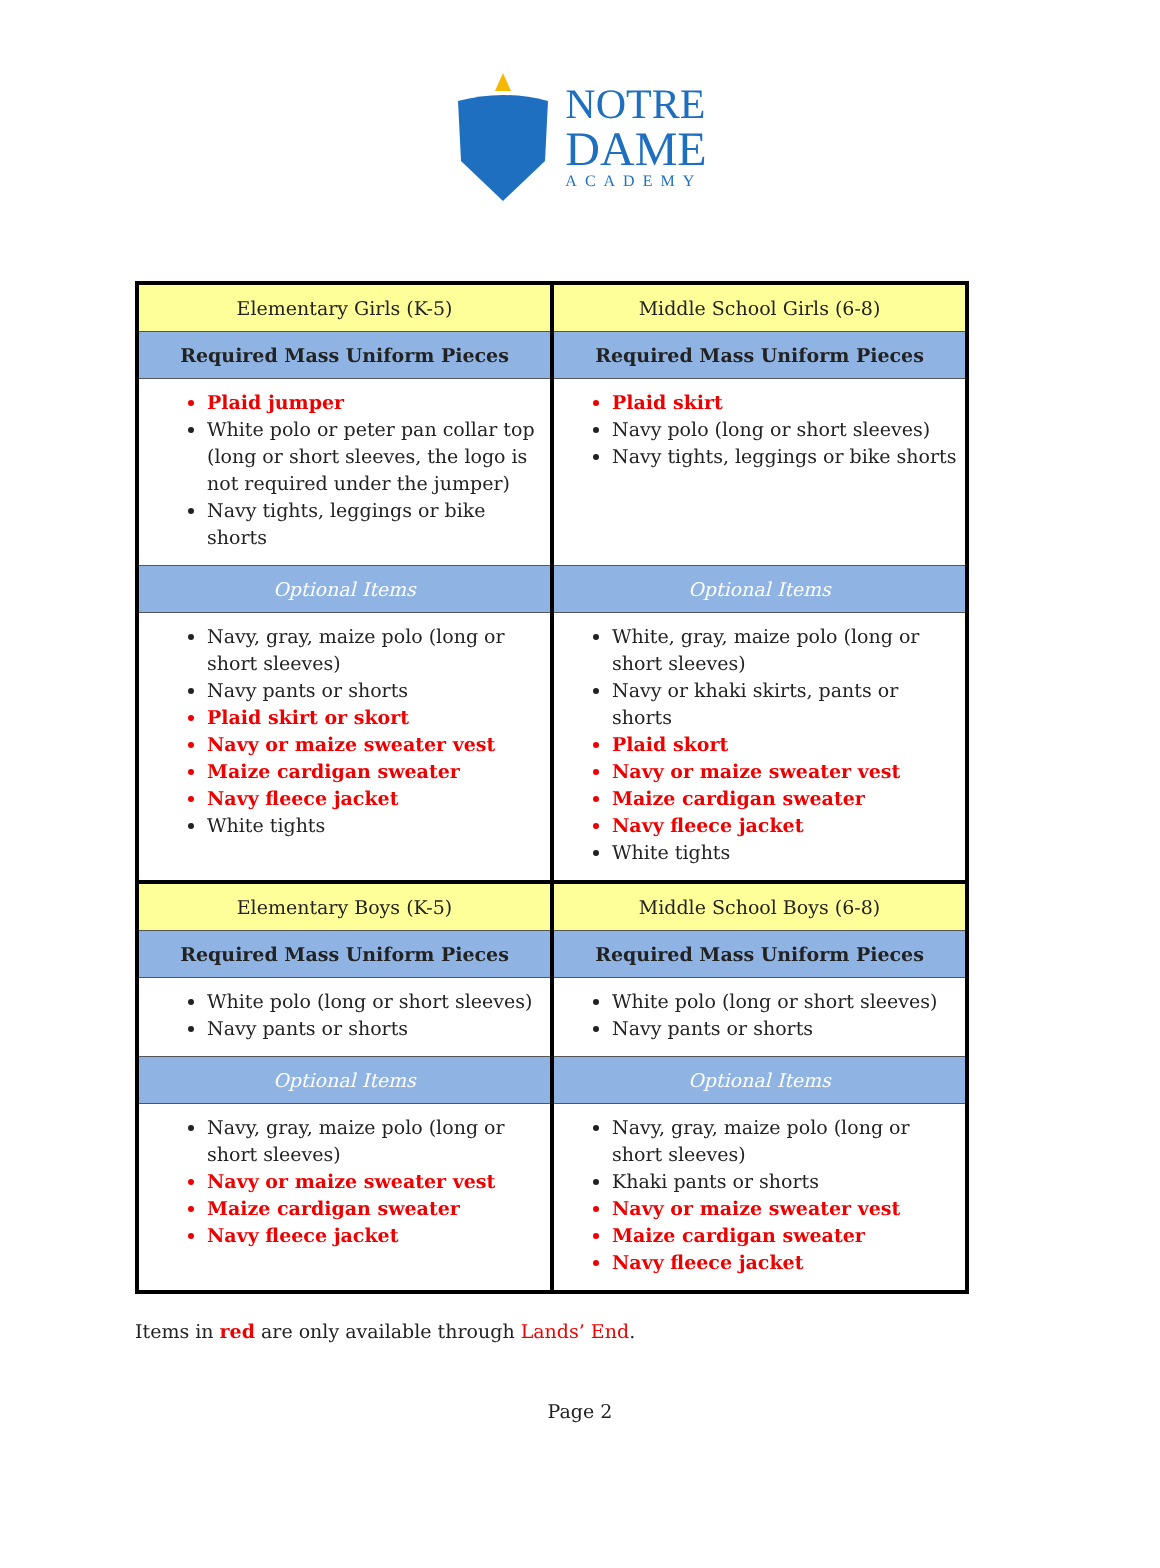NOTRE
DAME
ACADEMY
| Elementary Girls (K-5) | Middle School Girls (6-8) |
| Required Mass Uniform Pieces | Required Mass Uniform Pieces |
| Plaid jumper White polo or peter pan collar top (long or short sleeves, the logo is not required under the jumper) Navy tights, leggings or bike shorts | Plaid skirt Navy polo (long or short sleeves) Navy tights, leggings or bike shorts |
| Optional Items | Optional Items |
| Navy, gray, maize polo (long or short sleeves) Navy pants or shorts Plaid skirt or skort Navy or maize sweater vest Maize cardigan sweater Navy fleece jacket White tights | White, gray, maize polo (long or short sleeves) Navy or khaki skirts, pants or shorts Plaid skort Navy or maize sweater vest Maize cardigan sweater Navy fleece jacket White tights |
| Elementary Boys (K-5) | Middle School Boys (6-8) |
| Required Mass Uniform Pieces | Required Mass Uniform Pieces |
| White polo (long or short sleeves) Navy pants or shorts | White polo (long or short sleeves) Navy pants or shorts |
| Optional Items | Optional Items |
| Navy, gray, maize polo (long or short sleeves) Navy or maize sweater vest Maize cardigan sweater Navy fleece jacket | Navy, gray, maize polo (long or short sleeves) Khaki pants or shorts Navy or maize sweater vest Maize cardigan sweater Navy fleece jacket |
Items in red are only available through Lands’ End.
Page 2